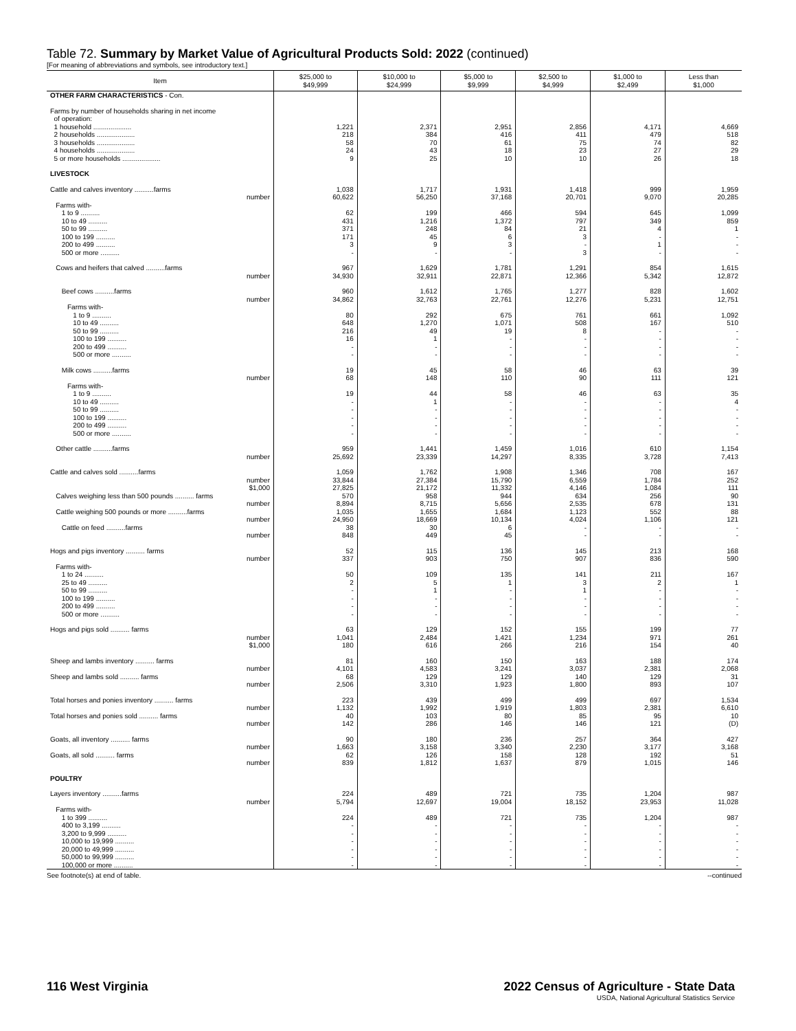Table 72. Summary by Market Value of Agricultural Products Sold: 2022 (continued)
[For meaning of abbreviations and symbols, see introductory text.]
| Item | $25,000 to $49,999 | $10,000 to $24,999 | $5,000 to $9,999 | $2,500 to $4,999 | $1,000 to $2,499 | Less than $1,000 |
| --- | --- | --- | --- | --- | --- | --- |
| OTHER FARM CHARACTERISTICS - Con. | | | | | | |
| Farms by number of households sharing in net income of operation: | | | | | | |
| 1 household .................... | 1,221 | 2,371 | 2,951 | 2,856 | 4,171 | 4,669 |
| 2 households .................... | 218 | 384 | 416 | 411 | 479 | 518 |
| 3 households .................... | 58 | 70 | 61 | 75 | 74 | 82 |
| 4 households .................... | 24 | 43 | 18 | 23 | 27 | 29 |
| 5 or more households .................... | 9 | 25 | 10 | 10 | 26 | 18 |
| LIVESTOCK | | | | | | |
| Cattle and calves inventory ..........farms | 1,038 | 1,717 | 1,931 | 1,418 | 999 | 1,959 |
| number | 60,622 | 56,250 | 37,168 | 20,701 | 9,070 | 20,285 |
| Farms with- | | | | | | |
| 1 to 9 .......... | 62 | 199 | 466 | 594 | 645 | 1,099 |
| 10 to 49 .......... | 431 | 1,216 | 1,372 | 797 | 349 | 859 |
| 50 to 99 .......... | 371 | 248 | 84 | 21 | 4 | 1 |
| 100 to 199 .......... | 171 | 45 | 6 | 3 | - | - |
| 200 to 499 .......... | 3 | 9 | 3 | - | 1 | - |
| 500 or more .......... | - | - | - | 3 | - | - |
| Cows and heifers that calved ..........farms | 967 | 1,629 | 1,781 | 1,291 | 854 | 1,615 |
| number | 34,930 | 32,911 | 22,871 | 12,366 | 5,342 | 12,872 |
| Beef cows ..........farms | 960 | 1,612 | 1,765 | 1,277 | 828 | 1,602 |
| number | 34,862 | 32,763 | 22,761 | 12,276 | 5,231 | 12,751 |
| Farms with- | | | | | | |
| 1 to 9 .......... | 80 | 292 | 675 | 761 | 661 | 1,092 |
| 10 to 49 .......... | 648 | 1,270 | 1,071 | 508 | 167 | 510 |
| 50 to 99 .......... | 216 | 49 | 19 | 8 | - | - |
| 100 to 199 .......... | 16 | 1 | - | - | - | - |
| 200 to 499 .......... | - | - | - | - | - | - |
| 500 or more .......... | - | - | - | - | - | - |
| Milk cows ..........farms | 19 | 45 | 58 | 46 | 63 | 39 |
| number | 68 | 148 | 110 | 90 | 111 | 121 |
| Farms with- | | | | | | |
| 1 to 9 .......... | 19 | 44 | 58 | 46 | 63 | 35 |
| 10 to 49 .......... | - | 1 | - | - | - | 4 |
| 50 to 99 .......... | - | - | - | - | - | - |
| 100 to 199 .......... | - | - | - | - | - | - |
| 200 to 499 .......... | - | - | - | - | - | - |
| 500 or more .......... | - | - | - | - | - | - |
| Other cattle ..........farms | 959 | 1,441 | 1,459 | 1,016 | 610 | 1,154 |
| number | 25,692 | 23,339 | 14,297 | 8,335 | 3,728 | 7,413 |
| Cattle and calves sold ..........farms | 1,059 | 1,762 | 1,908 | 1,346 | 708 | 167 |
| number | 33,844 | 27,384 | 15,790 | 6,559 | 1,784 | 252 |
| $1,000 | 27,825 | 21,172 | 11,332 | 4,146 | 1,084 | 111 |
| Calves weighing less than 500 pounds .......... farms | 570 | 958 | 944 | 634 | 256 | 90 |
| number | 8,894 | 8,715 | 5,656 | 2,535 | 678 | 131 |
| Cattle weighing 500 pounds or more ..........farms | 1,035 | 1,655 | 1,684 | 1,123 | 552 | 88 |
| number | 24,950 | 18,669 | 10,134 | 4,024 | 1,106 | 121 |
| Cattle on feed ..........farms | 38 | 30 | 6 | - | - | - |
| number | 848 | 449 | 45 | - | - | - |
| Hogs and pigs inventory .......... farms | 52 | 115 | 136 | 145 | 213 | 168 |
| number | 337 | 903 | 750 | 907 | 836 | 590 |
| Farms with- | | | | | | |
| 1 to 24 .......... | 50 | 109 | 135 | 141 | 211 | 167 |
| 25 to 49 .......... | 2 | 5 | 1 | 3 | 2 | 1 |
| 50 to 99 .......... | - | 1 | - | 1 | - | - |
| 100 to 199 .......... | - | - | - | - | - | - |
| 200 to 499 .......... | - | - | - | - | - | - |
| 500 or more .......... | - | - | - | - | - | - |
| Hogs and pigs sold .......... farms | 63 | 129 | 152 | 155 | 199 | 77 |
| number | 1,041 | 2,484 | 1,421 | 1,234 | 971 | 261 |
| $1,000 | 180 | 616 | 266 | 216 | 154 | 40 |
| Sheep and lambs inventory .......... farms | 81 | 160 | 150 | 163 | 188 | 174 |
| number | 4,101 | 4,583 | 3,241 | 3,037 | 2,381 | 2,068 |
| Sheep and lambs sold .......... farms | 68 | 129 | 129 | 140 | 129 | 31 |
| number | 2,506 | 3,310 | 1,923 | 1,800 | 893 | 107 |
| Total horses and ponies inventory .......... farms | 223 | 439 | 499 | 499 | 697 | 1,534 |
| number | 1,132 | 1,992 | 1,919 | 1,803 | 2,381 | 6,610 |
| Total horses and ponies sold .......... farms | 40 | 103 | 80 | 85 | 95 | 10 |
| number | 142 | 286 | 146 | 146 | 121 | (D) |
| Goats, all inventory .......... farms | 90 | 180 | 236 | 257 | 364 | 427 |
| number | 1,663 | 3,158 | 3,340 | 2,230 | 3,177 | 3,168 |
| Goats, all sold .......... farms | 62 | 126 | 158 | 128 | 192 | 51 |
| number | 839 | 1,812 | 1,637 | 879 | 1,015 | 146 |
| POULTRY | | | | | | |
| Layers inventory ..........farms | 224 | 489 | 721 | 735 | 1,204 | 987 |
| number | 5,794 | 12,697 | 19,004 | 18,152 | 23,953 | 11,028 |
| Farms with- | | | | | | |
| 1 to 399 .......... | 224 | 489 | 721 | 735 | 1,204 | 987 |
| 400 to 3,199 .......... | - | - | - | - | - | - |
| 3,200 to 9,999 .......... | - | - | - | - | - | - |
| 10,000 to 19,999 .......... | - | - | - | - | - | - |
| 20,000 to 49,999 .......... | - | - | - | - | - | - |
| 50,000 to 99,999 .......... | - | - | - | - | - | - |
| 100,000 or more .......... | - | - | - | - | - | - |
See footnote(s) at end of table. --continued
116 West Virginia 2022 Census of Agriculture - State Data
USDA, National Agricultural Statistics Service